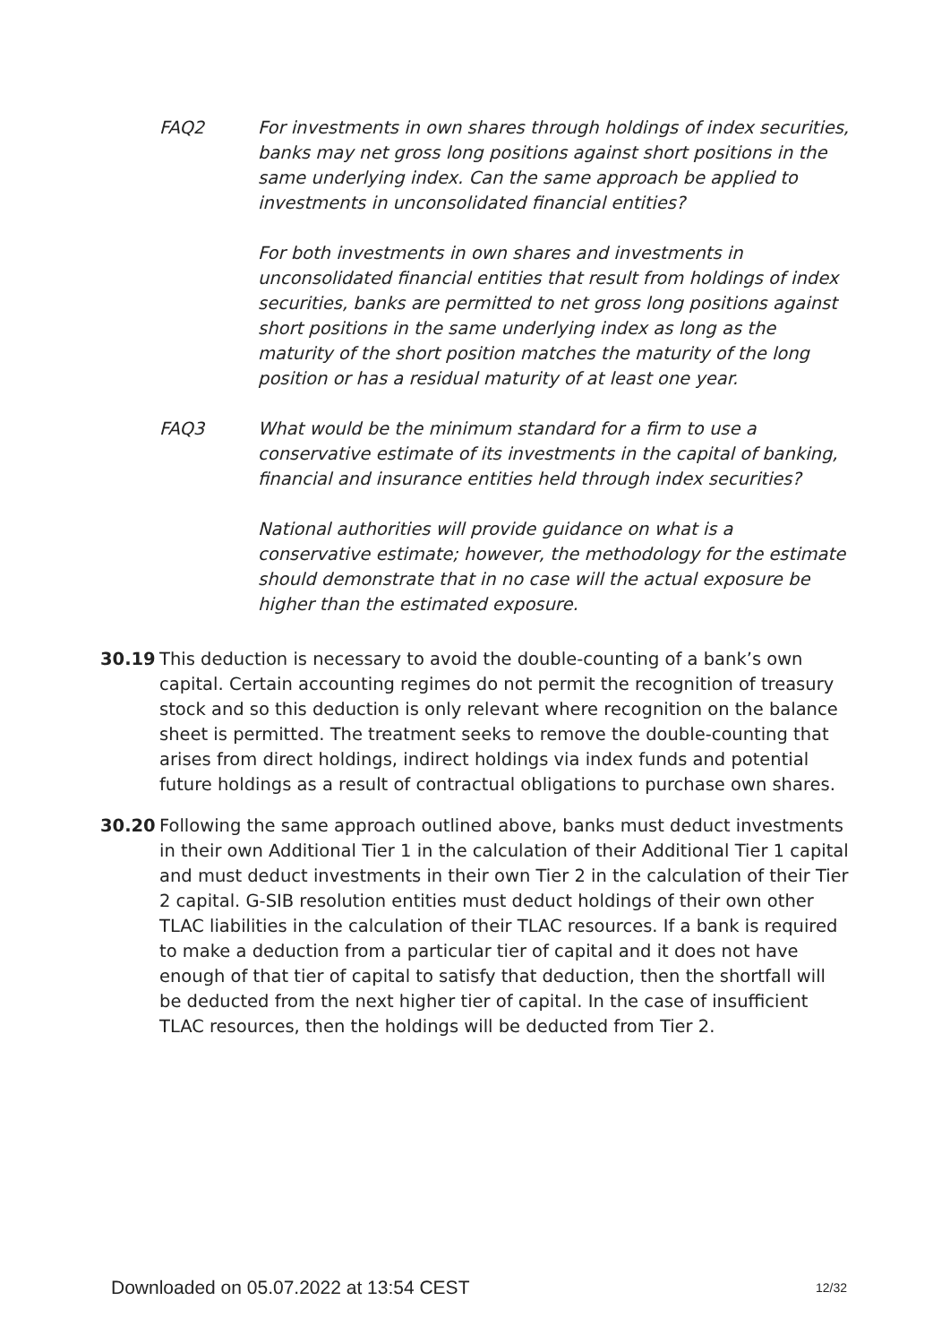FAQ2 For investments in own shares through holdings of index securities, banks may net gross long positions against short positions in the same underlying index. Can the same approach be applied to investments in unconsolidated financial entities?
For both investments in own shares and investments in unconsolidated financial entities that result from holdings of index securities, banks are permitted to net gross long positions against short positions in the same underlying index as long as the maturity of the short position matches the maturity of the long position or has a residual maturity of at least one year.
FAQ3 What would be the minimum standard for a firm to use a conservative estimate of its investments in the capital of banking, financial and insurance entities held through index securities?
National authorities will provide guidance on what is a conservative estimate; however, the methodology for the estimate should demonstrate that in no case will the actual exposure be higher than the estimated exposure.
30.19 This deduction is necessary to avoid the double-counting of a bank’s own capital. Certain accounting regimes do not permit the recognition of treasury stock and so this deduction is only relevant where recognition on the balance sheet is permitted. The treatment seeks to remove the double-counting that arises from direct holdings, indirect holdings via index funds and potential future holdings as a result of contractual obligations to purchase own shares.
30.20 Following the same approach outlined above, banks must deduct investments in their own Additional Tier 1 in the calculation of their Additional Tier 1 capital and must deduct investments in their own Tier 2 in the calculation of their Tier 2 capital. G-SIB resolution entities must deduct holdings of their own other TLAC liabilities in the calculation of their TLAC resources. If a bank is required to make a deduction from a particular tier of capital and it does not have enough of that tier of capital to satisfy that deduction, then the shortfall will be deducted from the next higher tier of capital. In the case of insufficient TLAC resources, then the holdings will be deducted from Tier 2.
Downloaded on 05.07.2022 at 13:54 CEST 12/32